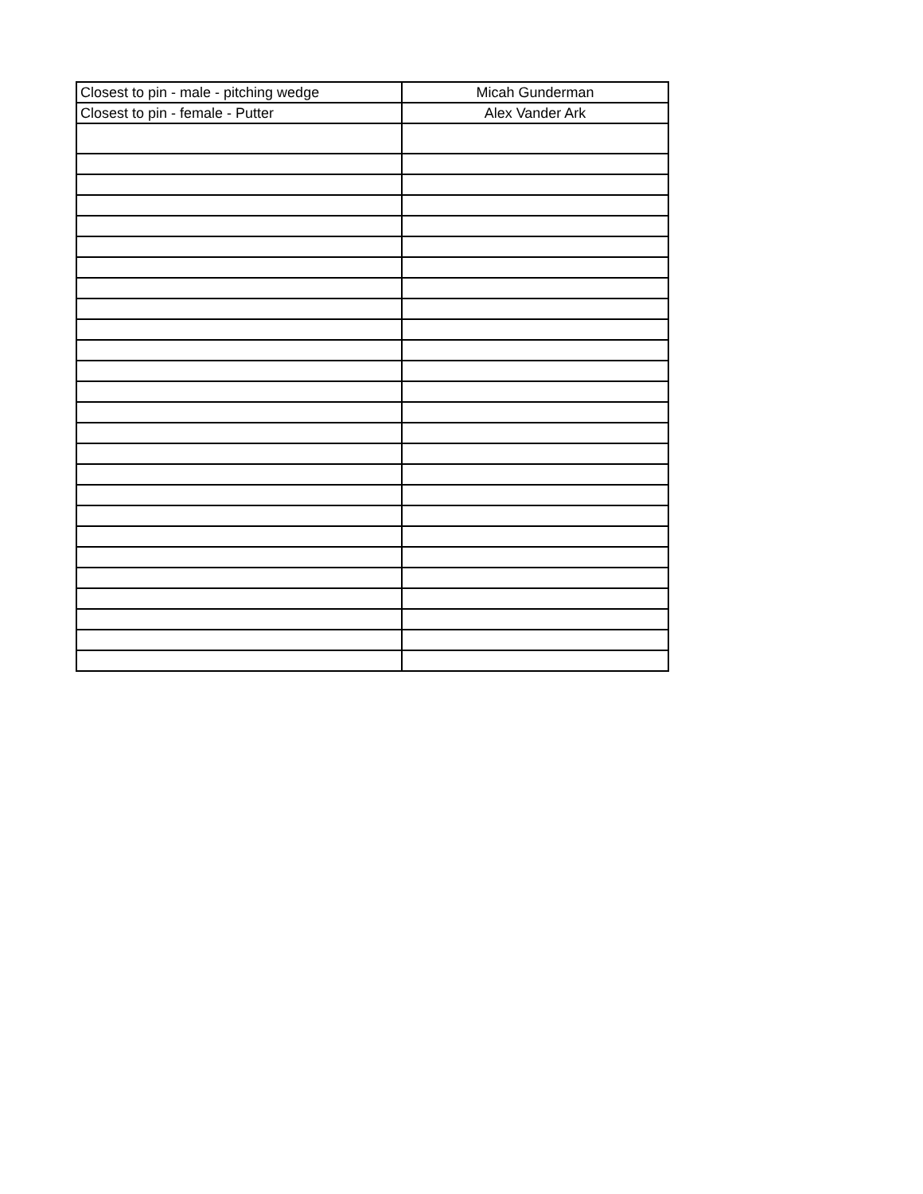| Closest to pin - male - pitching wedge | Micah Gunderman |
| Closest to pin - female - Putter | Alex Vander Ark |